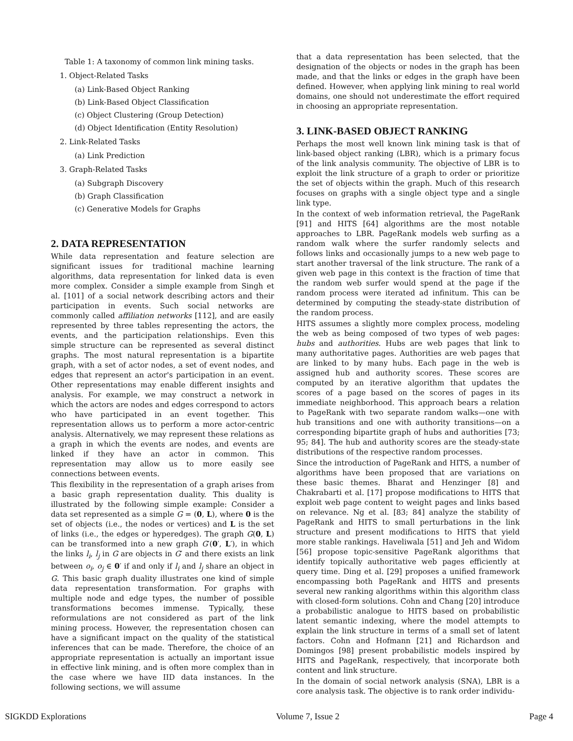Table 1: A taxonomy of common link mining tasks.
1. Object-Related Tasks
(a) Link-Based Object Ranking
(b) Link-Based Object Classification
(c) Object Clustering (Group Detection)
(d) Object Identification (Entity Resolution)
2. Link-Related Tasks
(a) Link Prediction
3. Graph-Related Tasks
(a) Subgraph Discovery
(b) Graph Classification
(c) Generative Models for Graphs
2. DATA REPRESENTATION
While data representation and feature selection are significant issues for traditional machine learning algorithms, data representation for linked data is even more complex. Consider a simple example from Singh et al. [101] of a social network describing actors and their participation in events. Such social networks are commonly called affiliation networks [112], and are easily represented by three tables representing the actors, the events, and the participation relationships. Even this simple structure can be represented as several distinct graphs. The most natural representation is a bipartite graph, with a set of actor nodes, a set of event nodes, and edges that represent an actor's participation in an event. Other representations may enable different insights and analysis. For example, we may construct a network in which the actors are nodes and edges correspond to actors who have participated in an event together. This representation allows us to perform a more actor-centric analysis. Alternatively, we may represent these relations as a graph in which the events are nodes, and events are linked if they have an actor in common. This representation may allow us to more easily see connections between events.
This flexibility in the representation of a graph arises from a basic graph representation duality. This duality is illustrated by the following simple example: Consider a data set represented as a simple G = (0, L), where 0 is the set of objects (i.e., the nodes or vertices) and L is the set of links (i.e., the edges or hyperedges). The graph G(0, L) can be transformed into a new graph G′(0′, L′), in which the links l<sub>i</sub>, l<sub>j</sub> in G are objects in G′ and there exists an link between o<sub>i</sub>, o<sub>j</sub> ∈ 0′ if and only if l<sub>i</sub> and l<sub>j</sub> share an object in G. This basic graph duality illustrates one kind of simple data representation transformation. For graphs with multiple node and edge types, the number of possible transformations becomes immense. Typically, these reformulations are not considered as part of the link mining process. However, the representation chosen can have a significant impact on the quality of the statistical inferences that can be made. Therefore, the choice of an appropriate representation is actually an important issue in effective link mining, and is often more complex than in the case where we have IID data instances. In the following sections, we will assume
that a data representation has been selected, that the designation of the objects or nodes in the graph has been made, and that the links or edges in the graph have been defined. However, when applying link mining to real world domains, one should not underestimate the effort required in choosing an appropriate representation.
3. LINK-BASED OBJECT RANKING
Perhaps the most well known link mining task is that of link-based object ranking (LBR), which is a primary focus of the link analysis community. The objective of LBR is to exploit the link structure of a graph to order or prioritize the set of objects within the graph. Much of this research focuses on graphs with a single object type and a single link type.
In the context of web information retrieval, the PageRank [91] and HITS [64] algorithms are the most notable approaches to LBR. PageRank models web surfing as a random walk where the surfer randomly selects and follows links and occasionally jumps to a new web page to start another traversal of the link structure. The rank of a given web page in this context is the fraction of time that the random web surfer would spend at the page if the random process were iterated ad infinitum. This can be determined by computing the steady-state distribution of the random process.
HITS assumes a slightly more complex process, modeling the web as being composed of two types of web pages: hubs and authorities. Hubs are web pages that link to many authoritative pages. Authorities are web pages that are linked to by many hubs. Each page in the web is assigned hub and authority scores. These scores are computed by an iterative algorithm that updates the scores of a page based on the scores of pages in its immediate neighborhood. This approach bears a relation to PageRank with two separate random walks—one with hub transitions and one with authority transitions—on a corresponding bipartite graph of hubs and authorities [73; 95; 84]. The hub and authority scores are the steady-state distributions of the respective random processes.
Since the introduction of PageRank and HITS, a number of algorithms have been proposed that are variations on these basic themes. Bharat and Henzinger [8] and Chakrabarti et al. [17] propose modifications to HITS that exploit web page content to weight pages and links based on relevance. Ng et al. [83; 84] analyze the stability of PageRank and HITS to small perturbations in the link structure and present modifications to HITS that yield more stable rankings. Haveliwala [51] and Jeh and Widom [56] propose topic-sensitive PageRank algorithms that identify topically authoritative web pages efficiently at query time. Ding et al. [29] proposes a unified framework encompassing both PageRank and HITS and presents several new ranking algorithms within this algorithm class with closed-form solutions. Cohn and Chang [20] introduce a probabilistic analogue to HITS based on probabilistic latent semantic indexing, where the model attempts to explain the link structure in terms of a small set of latent factors. Cohn and Hofmann [21] and Richardson and Domingos [98] present probabilistic models inspired by HITS and PageRank, respectively, that incorporate both content and link structure.
In the domain of social network analysis (SNA), LBR is a core analysis task. The objective is to rank order individu-
SIGKDD Explorations Volume 7, Issue 2 Page 4